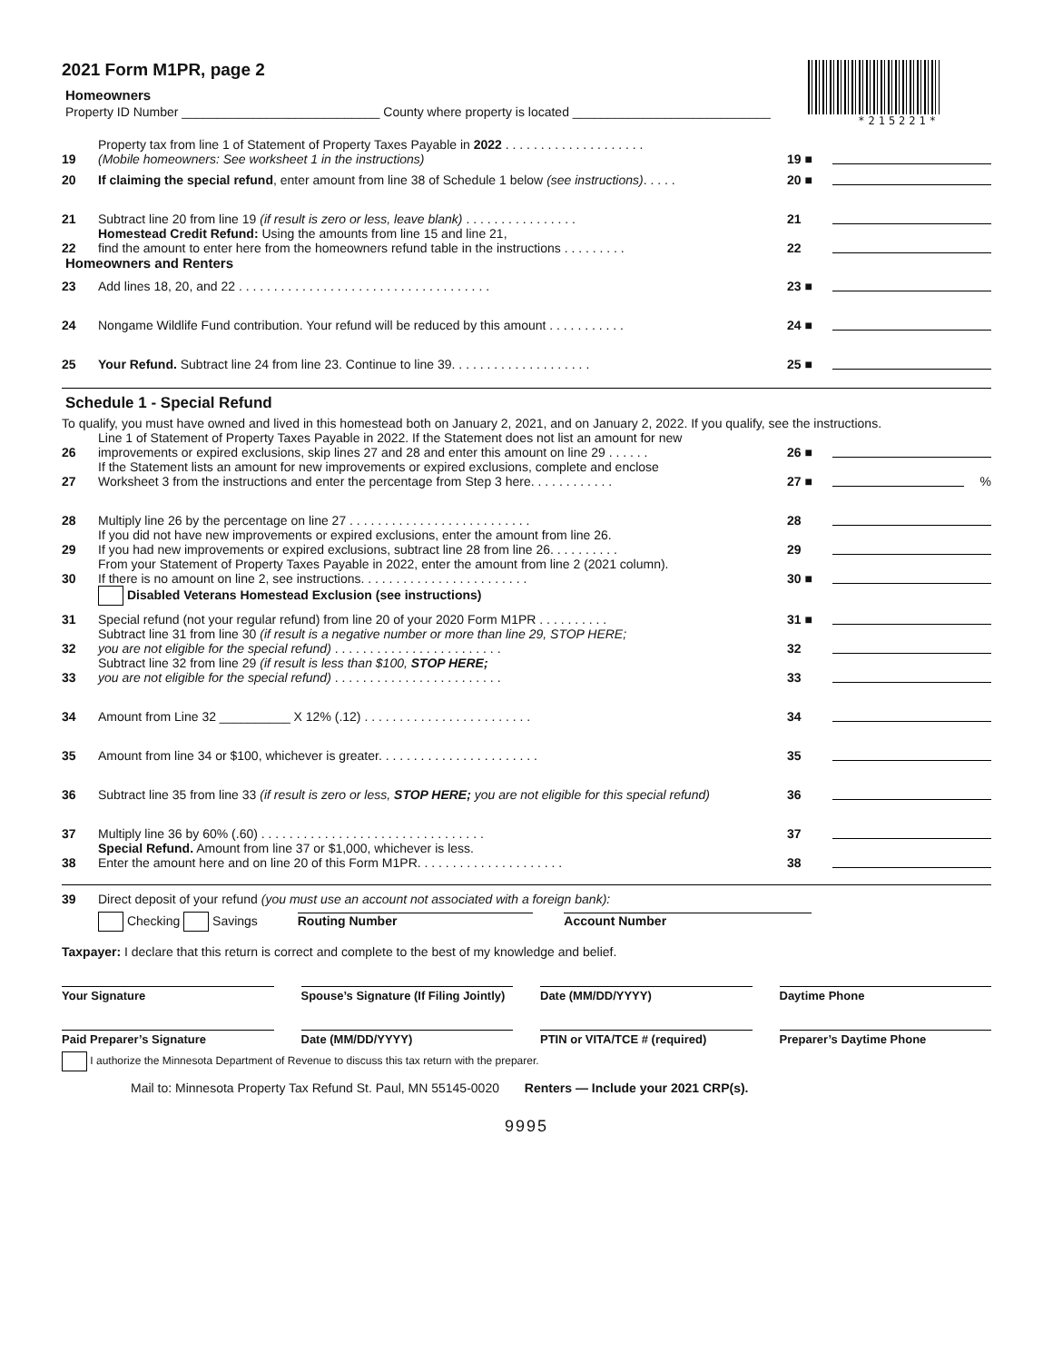*215221*
2021 Form M1PR, page 2
Homeowners
Property ID Number ____________________________ County where property is located ____________________________
19 Property tax from line 1 of Statement of Property Taxes Payable in 2022 . . . . . . . . . . . . . . . . . . . .
(Mobile homeowners: See worksheet 1 in the instructions) 19 ■
20 If claiming the special refund, enter amount from line 38 of Schedule 1 below (see instructions). . . . . 20 ■
21 Subtract line 20 from line 19 (if result is zero or less, leave blank) . . . . . . . . . . . . . . . . 21
22 Homestead Credit Refund: Using the amounts from line 15 and line 21,
find the amount to enter here from the homeowners refund table in the instructions . . . . . . . . . 22
Homeowners and Renters
23 Add lines 18, 20, and 22 . . . . . . . . . . . . . . . . . . . . . . . . . . . . . . . . . . . . 23 ■
24 Nongame Wildlife Fund contribution. Your refund will be reduced by this amount . . . . . . . . . . . 24 ■
25 Your Refund. Subtract line 24 from line 23. Continue to line 39. . . . . . . . . . . . . . . . . . . . 25 ■
Schedule 1 - Special Refund
To qualify, you must have owned and lived in this homestead both on January 2, 2021, and on January 2, 2022. If you qualify, see the instructions.
26 Line 1 of Statement of Property Taxes Payable in 2022. If the Statement does not list an amount for new
improvements or expired exclusions, skip lines 27 and 28 and enter this amount on line 29 . . . . . . 26 ■
27 If the Statement lists an amount for new improvements or expired exclusions, complete and enclose
Worksheet 3 from the instructions and enter the percentage from Step 3 here. . . . . . . . . . . . 27 ■ %
28 Multiply line 26 by the percentage on line 27 . . . . . . . . . . . . . . . . . . . . . . . . . . 28
29 If you did not have new improvements or expired exclusions, enter the amount from line 26.
If you had new improvements or expired exclusions, subtract line 28 from line 26. . . . . . . . . . 29
30 From your Statement of Property Taxes Payable in 2022, enter the amount from line 2 (2021 column).
If there is no amount on line 2, see instructions. . . . . . . . . . . . . . . . . . . . . . . . 30 ■
Disabled Veterans Homestead Exclusion (see instructions)
31 Special refund (not your regular refund) from line 20 of your 2020 Form M1PR . . . . . . . . . . 31 ■
32 Subtract line 31 from line 30 (if result is a negative number or more than line 29, STOP HERE;
you are not eligible for the special refund) . . . . . . . . . . . . . . . . . . . . . . . . 32
33 Subtract line 32 from line 29 (if result is less than $100, STOP HERE;
you are not eligible for the special refund) . . . . . . . . . . . . . . . . . . . . . . . . 33
34 Amount from Line 32 __________ X 12% (.12) . . . . . . . . . . . . . . . . . . . . . . . . 34
35 Amount from line 34 or $100, whichever is greater. . . . . . . . . . . . . . . . . . . . . . . 35
36 Subtract line 35 from line 33 (if result is zero or less, STOP HERE; you are not eligible for this special refund) 36
37 Multiply line 36 by 60% (.60) . . . . . . . . . . . . . . . . . . . . . . . . . . . . . . . . 37
38 Special Refund. Amount from line 37 or $1,000, whichever is less.
Enter the amount here and on line 20 of this Form M1PR. . . . . . . . . . . . . . . . . . . . . 38
39 Direct deposit of your refund (you must use an account not associated with a foreign bank):
Checking Savings Routing Number Account Number
Taxpayer: I declare that this return is correct and complete to the best of my knowledge and belief.
Your Signature Spouse’s Signature (If Filing Jointly)
Date (MM/DD/YYYY) Daytime Phone
Paid Preparer’s Signature Date (MM/DD/YYYY) PTIN or VITA/TCE # (required) Preparer’s Daytime Phone
I authorize the Minnesota Department of Revenue to discuss this tax return with the preparer.
Mail to: Minnesota Property Tax Refund St. Paul, MN 55145-0020 Renters — Include your 2021 CRP(s).
9995